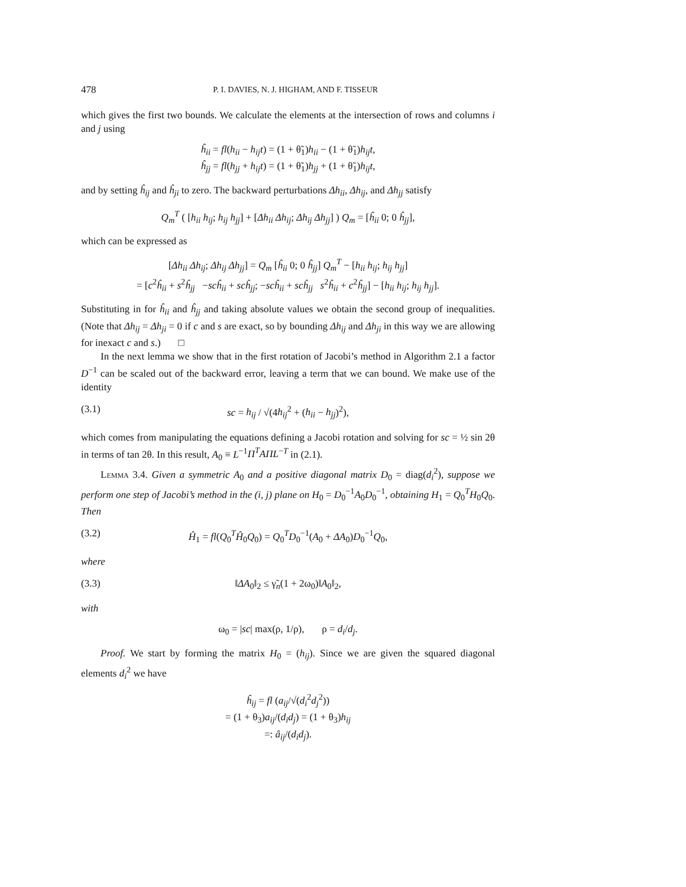478 P. I. DAVIES, N. J. HIGHAM, AND F. TISSEUR
which gives the first two bounds. We calculate the elements at the intersection of rows and columns i and j using
ĥ<sub>ii</sub> = fl(h<sub>ii</sub> − h<sub>ij</sub>t) = (1 + θ̃<sub>1</sub>)h<sub>ii</sub> − (1 + θ̃<sub>1</sub>)h<sub>ij</sub>t,
ĥ<sub>jj</sub> = fl(h<sub>jj</sub> + h<sub>ij</sub>t) = (1 + θ̃<sub>1</sub>)h<sub>jj</sub> + (1 + θ̃<sub>1</sub>)h<sub>ij</sub>t,
and by setting ĥ<sub>ij</sub> and ĥ<sub>ji</sub> to zero. The backward perturbations Δh<sub>ii</sub>, Δh<sub>ij</sub>, and Δh<sub>jj</sub> satisfy
Q<sub>m</sub><sup>T</sup> ( [h<sub>ii</sub> h<sub>ij</sub>; h<sub>ij</sub> h<sub>jj</sub>] + [Δh<sub>ii</sub> Δh<sub>ij</sub>; Δh<sub>ij</sub> Δh<sub>jj</sub>] ) Q<sub>m</sub> = [ĥ<sub>ii</sub> 0; 0 ĥ<sub>jj</sub>],
which can be expressed as
[Δh<sub>ii</sub> Δh<sub>ij</sub>; Δh<sub>ij</sub> Δh<sub>jj</sub>] = Q<sub>m</sub> [ĥ<sub>ii</sub> 0; 0 ĥ<sub>jj</sub>] Q<sub>m</sub><sup>T</sup> − [h<sub>ii</sub> h<sub>ij</sub>; h<sub>ij</sub> h<sub>jj</sub>]
= [c<sup>2</sup>ĥ<sub>ii</sub> + s<sup>2</sup>ĥ<sub>jj</sub> −scĥ<sub>ii</sub> + scĥ<sub>jj</sub>; −scĥ<sub>ii</sub> + scĥ<sub>jj</sub> s<sup>2</sup>ĥ<sub>ii</sub> + c<sup>2</sup>ĥ<sub>jj</sub>] − [h<sub>ii</sub> h<sub>ij</sub>; h<sub>ij</sub> h<sub>jj</sub>].
Substituting in for ĥ<sub>ii</sub> and ĥ<sub>jj</sub> and taking absolute values we obtain the second group of inequalities. (Note that Δh<sub>ij</sub> = Δh<sub>ji</sub> = 0 if c and s are exact, so by bounding Δh<sub>ij</sub> and Δh<sub>ji</sub> in this way we are allowing for inexact c and s.) □
In the next lemma we show that in the first rotation of Jacobi’s method in Algorithm 2.1 a factor D<sup>−1</sup> can be scaled out of the backward error, leaving a term that we can bound. We make use of the identity
(3.1) sc = h<sub>ij</sub> / √(4h<sub>ij</sub><sup>2</sup> + (h<sub>ii</sub> − h<sub>jj</sub>)<sup>2</sup>),
which comes from manipulating the equations defining a Jacobi rotation and solving for sc = ½ sin 2θ in terms of tan 2θ. In this result, A<sub>0</sub> ≡ L<sup>−1</sup>Π<sup>T</sup>AΠL<sup>−T</sup> in (2.1).
Lemma 3.4. Given a symmetric A<sub>0</sub> and a positive diagonal matrix D<sub>0</sub> = diag(d<sub>i</sub><sup>2</sup>), suppose we perform one step of Jacobi’s method in the (i, j) plane on H<sub>0</sub> = D<sub>0</sub><sup>−1</sup>A<sub>0</sub>D<sub>0</sub><sup>−1</sup>, obtaining H<sub>1</sub> = Q<sub>0</sub><sup>T</sup>H<sub>0</sub>Q<sub>0</sub>. Then
(3.2) Ĥ<sub>1</sub> = fl(Q<sub>0</sub><sup>T</sup>Ĥ<sub>0</sub>Q<sub>0</sub>) = Q<sub>0</sub><sup>T</sup>D<sub>0</sub><sup>−1</sup>(A<sub>0</sub> + ΔA<sub>0</sub>)D<sub>0</sub><sup>−1</sup>Q<sub>0</sub>,
where
(3.3) ‖ΔA<sub>0</sub>‖<sub>2</sub> ≤ γ̃<sub>n</sub>(1 + 2ω<sub>0</sub>)‖A<sub>0</sub>‖<sub>2</sub>,
with
ω<sub>0</sub> = |sc| max(ρ, 1/ρ), ρ = d<sub>i</sub>/d<sub>j</sub>.
Proof. We start by forming the matrix H<sub>0</sub> = (h<sub>ij</sub>). Since we are given the squared diagonal elements d<sub>i</sub><sup>2</sup> we have
ĥ<sub>ij</sub> = fl (a<sub>ij</sub>/√(d<sub>i</sub><sup>2</sup>d<sub>j</sub><sup>2</sup>))
= (1 + θ<sub>3</sub>)a<sub>ij</sub>/(d<sub>i</sub>d<sub>j</sub>) = (1 + θ<sub>3</sub>)h<sub>ij</sub>
=: â<sub>ij</sub>/(d<sub>i</sub>d<sub>j</sub>).